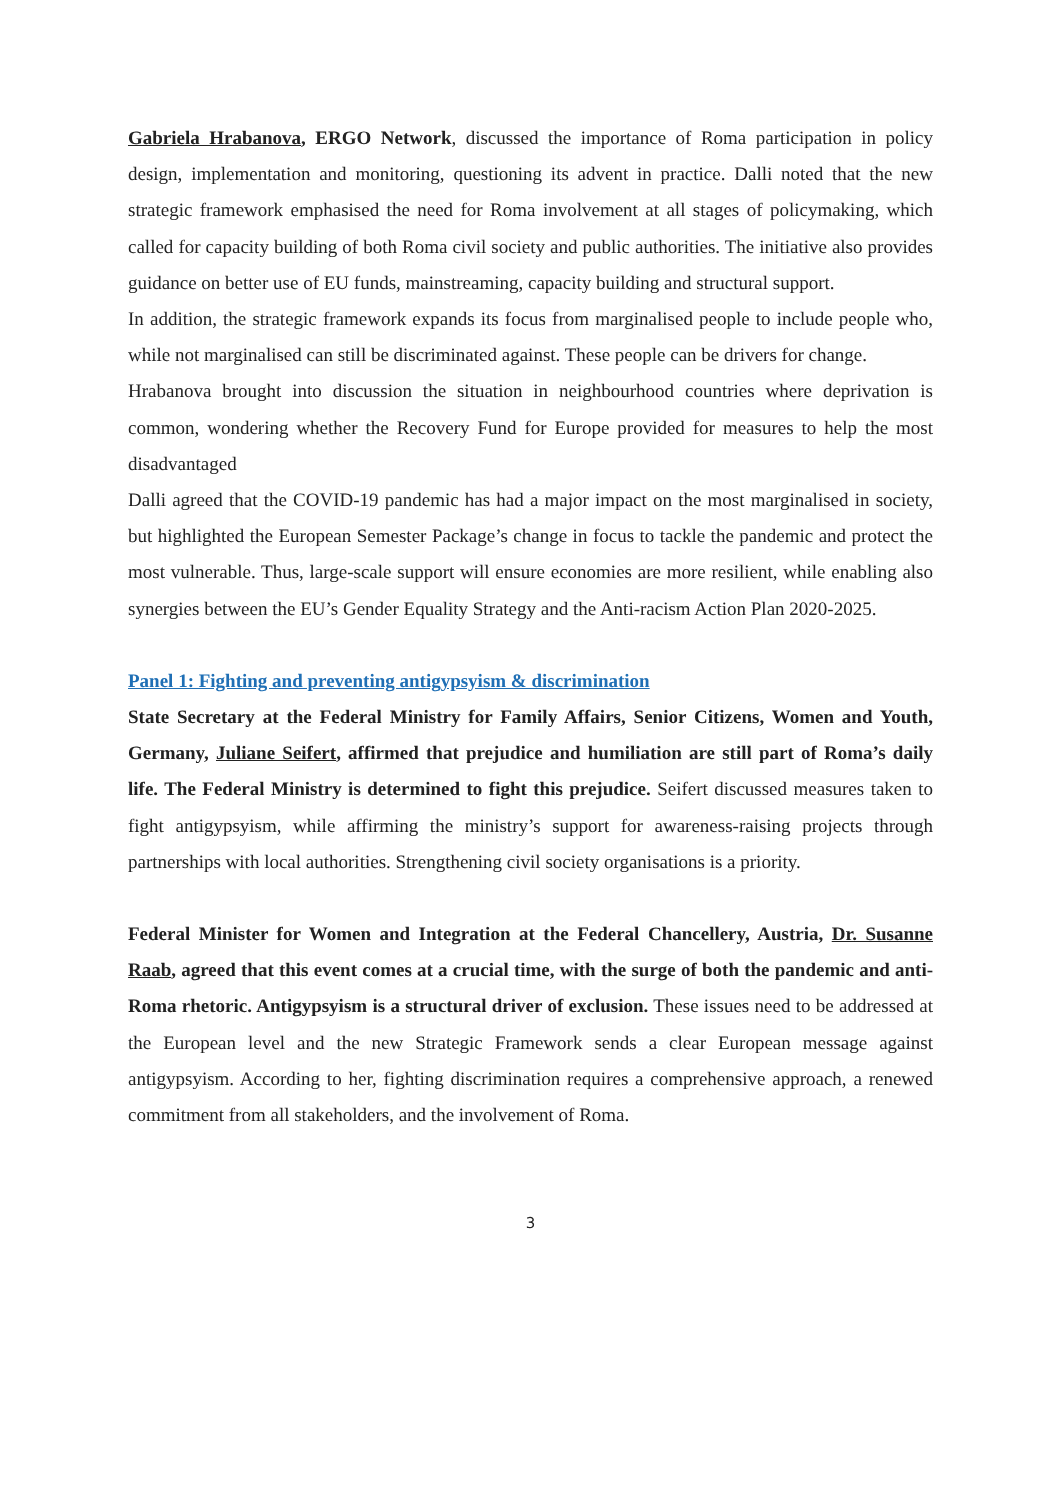Gabriela Hrabanova, ERGO Network, discussed the importance of Roma participation in policy design, implementation and monitoring, questioning its advent in practice. Dalli noted that the new strategic framework emphasised the need for Roma involvement at all stages of policymaking, which called for capacity building of both Roma civil society and public authorities. The initiative also provides guidance on better use of EU funds, mainstreaming, capacity building and structural support.
In addition, the strategic framework expands its focus from marginalised people to include people who, while not marginalised can still be discriminated against. These people can be drivers for change.
Hrabanova brought into discussion the situation in neighbourhood countries where deprivation is common, wondering whether the Recovery Fund for Europe provided for measures to help the most disadvantaged
Dalli agreed that the COVID-19 pandemic has had a major impact on the most marginalised in society, but highlighted the European Semester Package’s change in focus to tackle the pandemic and protect the most vulnerable. Thus, large-scale support will ensure economies are more resilient, while enabling also synergies between the EU’s Gender Equality Strategy and the Anti-racism Action Plan 2020-2025.
Panel 1: Fighting and preventing antigypsyism & discrimination
State Secretary at the Federal Ministry for Family Affairs, Senior Citizens, Women and Youth, Germany, Juliane Seifert, affirmed that prejudice and humiliation are still part of Roma’s daily life. The Federal Ministry is determined to fight this prejudice. Seifert discussed measures taken to fight antigypsyism, while affirming the ministry’s support for awareness-raising projects through partnerships with local authorities. Strengthening civil society organisations is a priority.
Federal Minister for Women and Integration at the Federal Chancellery, Austria, Dr. Susanne Raab, agreed that this event comes at a crucial time, with the surge of both the pandemic and anti-Roma rhetoric. Antigypsyism is a structural driver of exclusion. These issues need to be addressed at the European level and the new Strategic Framework sends a clear European message against antigypsyism. According to her, fighting discrimination requires a comprehensive approach, a renewed commitment from all stakeholders, and the involvement of Roma.
3